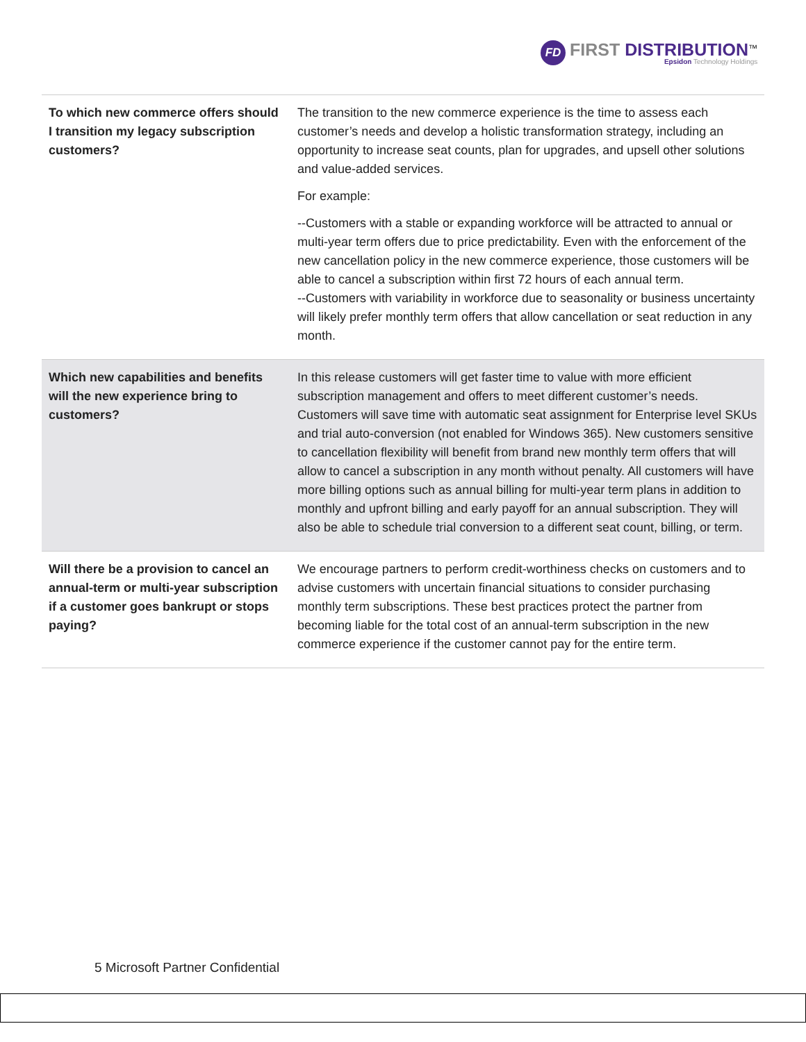FD
FIRST DISTRIBUTION<sup>™</sup>
Epsidon Technology Holdings
| To which new commerce offers should I transition my legacy subscription customers? | The transition to the new commerce experience is the time to assess each customer’s needs and develop a holistic transformation strategy, including an opportunity to increase seat counts, plan for upgrades, and upsell other solutions and value-added services. For example: --Customers with a stable or expanding workforce will be attracted to annual or multi-year term offers due to price predictability. Even with the enforcement of the new cancellation policy in the new commerce experience, those customers will be able to cancel a subscription within first 72 hours of each annual term. --Customers with variability in workforce due to seasonality or business uncertainty will likely prefer monthly term offers that allow cancellation or seat reduction in any month. |
| Which new capabilities and benefits will the new experience bring to customers? | In this release customers will get faster time to value with more efficient subscription management and offers to meet different customer’s needs. Customers will save time with automatic seat assignment for Enterprise level SKUs and trial auto-conversion (not enabled for Windows 365). New customers sensitive to cancellation flexibility will benefit from brand new monthly term offers that will allow to cancel a subscription in any month without penalty. All customers will have more billing options such as annual billing for multi-year term plans in addition to monthly and upfront billing and early payoff for an annual subscription. They will also be able to schedule trial conversion to a different seat count, billing, or term. |
| Will there be a provision to cancel an annual-term or multi-year subscription if a customer goes bankrupt or stops paying? | We encourage partners to perform credit-worthiness checks on customers and to advise customers with uncertain financial situations to consider purchasing monthly term subscriptions. These best practices protect the partner from becoming liable for the total cost of an annual-term subscription in the new commerce experience if the customer cannot pay for the entire term. |
5 Microsoft Partner Confidential